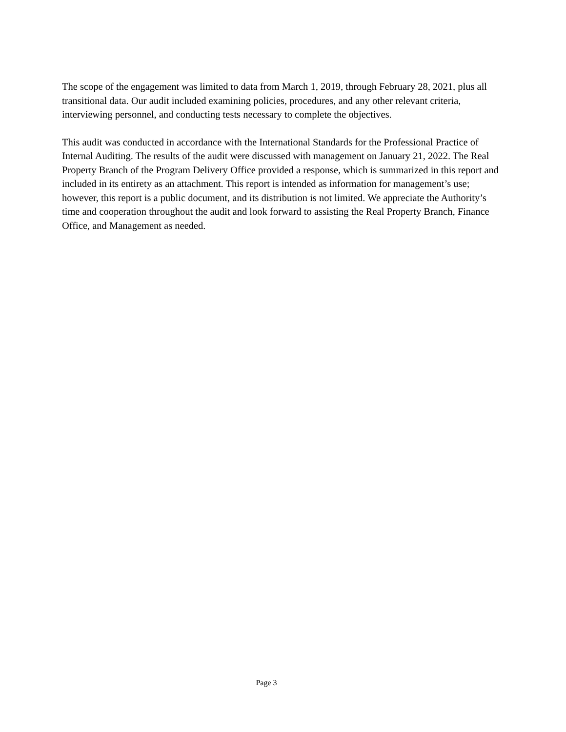The scope of the engagement was limited to data from March 1, 2019, through February 28, 2021, plus all transitional data. Our audit included examining policies, procedures, and any other relevant criteria, interviewing personnel, and conducting tests necessary to complete the objectives.
This audit was conducted in accordance with the International Standards for the Professional Practice of Internal Auditing. The results of the audit were discussed with management on January 21, 2022. The Real Property Branch of the Program Delivery Office provided a response, which is summarized in this report and included in its entirety as an attachment. This report is intended as information for management’s use; however, this report is a public document, and its distribution is not limited. We appreciate the Authority’s time and cooperation throughout the audit and look forward to assisting the Real Property Branch, Finance Office, and Management as needed.
Page 3